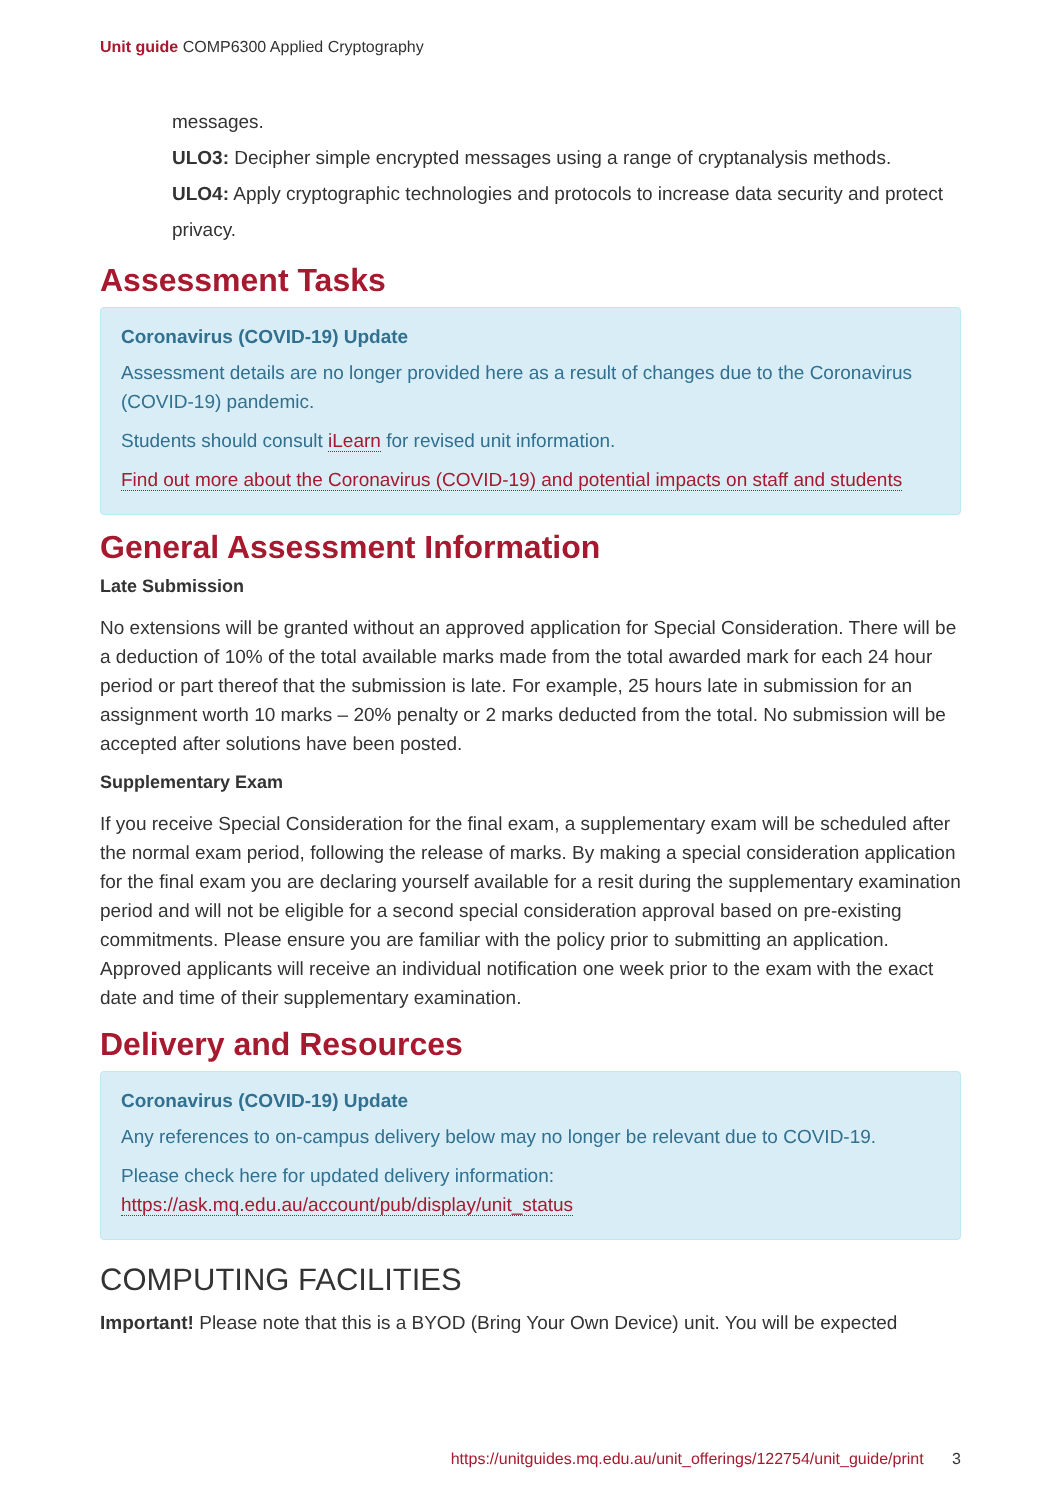Unit guide COMP6300 Applied Cryptography
messages.
ULO3: Decipher simple encrypted messages using a range of cryptanalysis methods.
ULO4: Apply cryptographic technologies and protocols to increase data security and protect privacy.
Assessment Tasks
Coronavirus (COVID-19) Update
Assessment details are no longer provided here as a result of changes due to the Coronavirus (COVID-19) pandemic.
Students should consult iLearn for revised unit information.
Find out more about the Coronavirus (COVID-19) and potential impacts on staff and students
General Assessment Information
Late Submission
No extensions will be granted without an approved application for Special Consideration. There will be a deduction of 10% of the total available marks made from the total awarded mark for each 24 hour period or part thereof that the submission is late. For example, 25 hours late in submission for an assignment worth 10 marks – 20% penalty or 2 marks deducted from the total. No submission will be accepted after solutions have been posted.
Supplementary Exam
If you receive Special Consideration for the final exam, a supplementary exam will be scheduled after the normal exam period, following the release of marks. By making a special consideration application for the final exam you are declaring yourself available for a resit during the supplementary examination period and will not be eligible for a second special consideration approval based on pre-existing commitments. Please ensure you are familiar with the policy prior to submitting an application. Approved applicants will receive an individual notification one week prior to the exam with the exact date and time of their supplementary examination.
Delivery and Resources
Coronavirus (COVID-19) Update
Any references to on-campus delivery below may no longer be relevant due to COVID-19.
Please check here for updated delivery information: https://ask.mq.edu.au/account/pub/display/unit_status
COMPUTING FACILITIES
Important! Please note that this is a BYOD (Bring Your Own Device) unit. You will be expected
https://unitguides.mq.edu.au/unit_offerings/122754/unit_guide/print 3